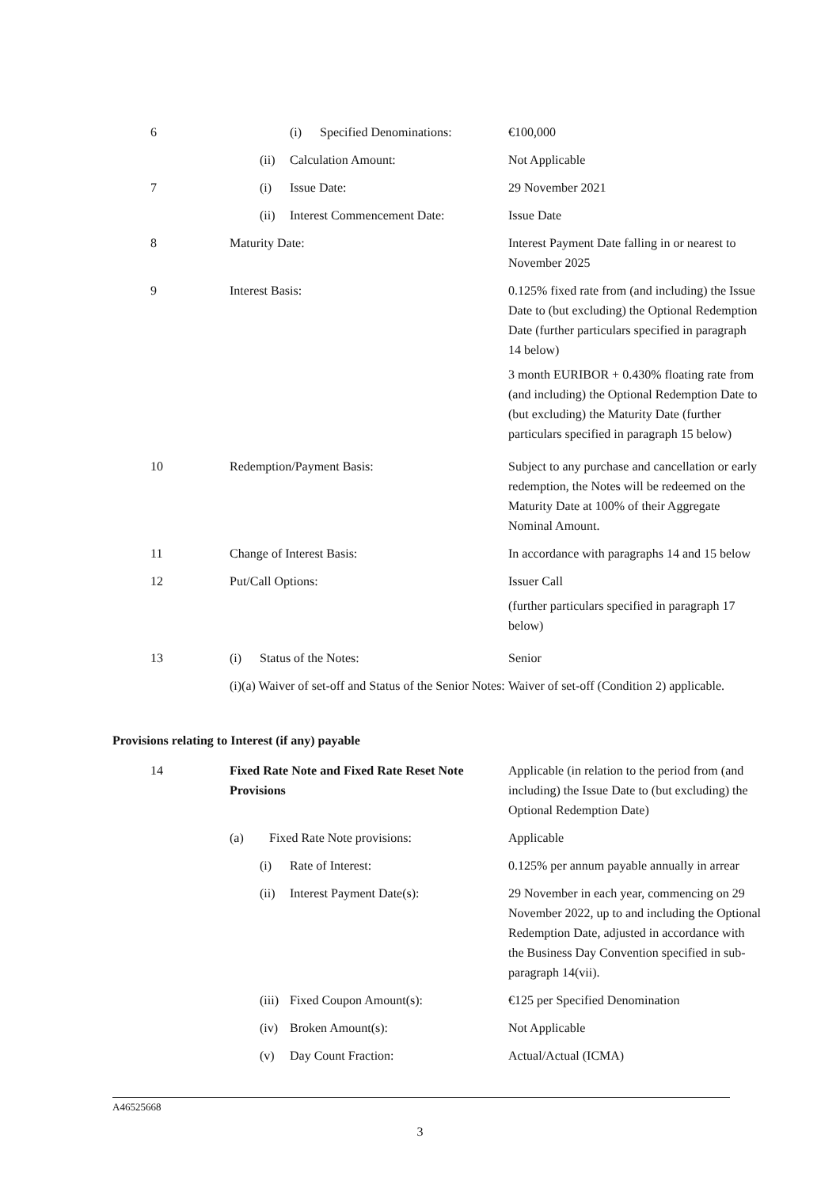| 6 | (i) Specified Denominations: | €100,000 |
| | (ii) Calculation Amount: | Not Applicable |
| 7 | (i) Issue Date: | 29 November 2021 |
| | (ii) Interest Commencement Date: | Issue Date |
| 8 | Maturity Date: | Interest Payment Date falling in or nearest to November 2025 |
| 9 | Interest Basis: | 0.125% fixed rate from (and including) the Issue Date to (but excluding) the Optional Redemption Date (further particulars specified in paragraph 14 below) 3 month EURIBOR + 0.430% floating rate from (and including) the Optional Redemption Date to (but excluding) the Maturity Date (further particulars specified in paragraph 15 below) |
| 10 | Redemption/Payment Basis: | Subject to any purchase and cancellation or early redemption, the Notes will be redeemed on the Maturity Date at 100% of their Aggregate Nominal Amount. |
| 11 | Change of Interest Basis: | In accordance with paragraphs 14 and 15 below |
| 12 | Put/Call Options: | Issuer Call (further particulars specified in paragraph 17 below) |
| 13 | (i) Status of the Notes: | Senior |
| | (i)(a) Waiver of set-off and Status of the Senior Notes: | Waiver of set-off (Condition 2) applicable. |
Provisions relating to Interest (if any) payable
| 14 | Fixed Rate Note and Fixed Rate Reset Note Provisions | Applicable (in relation to the period from (and including) the Issue Date to (but excluding) the Optional Redemption Date) |
| | (a) Fixed Rate Note provisions: | Applicable |
| | (i) Rate of Interest: | 0.125% per annum payable annually in arrear |
| | (ii) Interest Payment Date(s): | 29 November in each year, commencing on 29 November 2022, up to and including the Optional Redemption Date, adjusted in accordance with the Business Day Convention specified in sub-paragraph 14(vii). |
| | (iii) Fixed Coupon Amount(s): | €125 per Specified Denomination |
| | (iv) Broken Amount(s): | Not Applicable |
| | (v) Day Count Fraction: | Actual/Actual (ICMA) |
A46525668
3